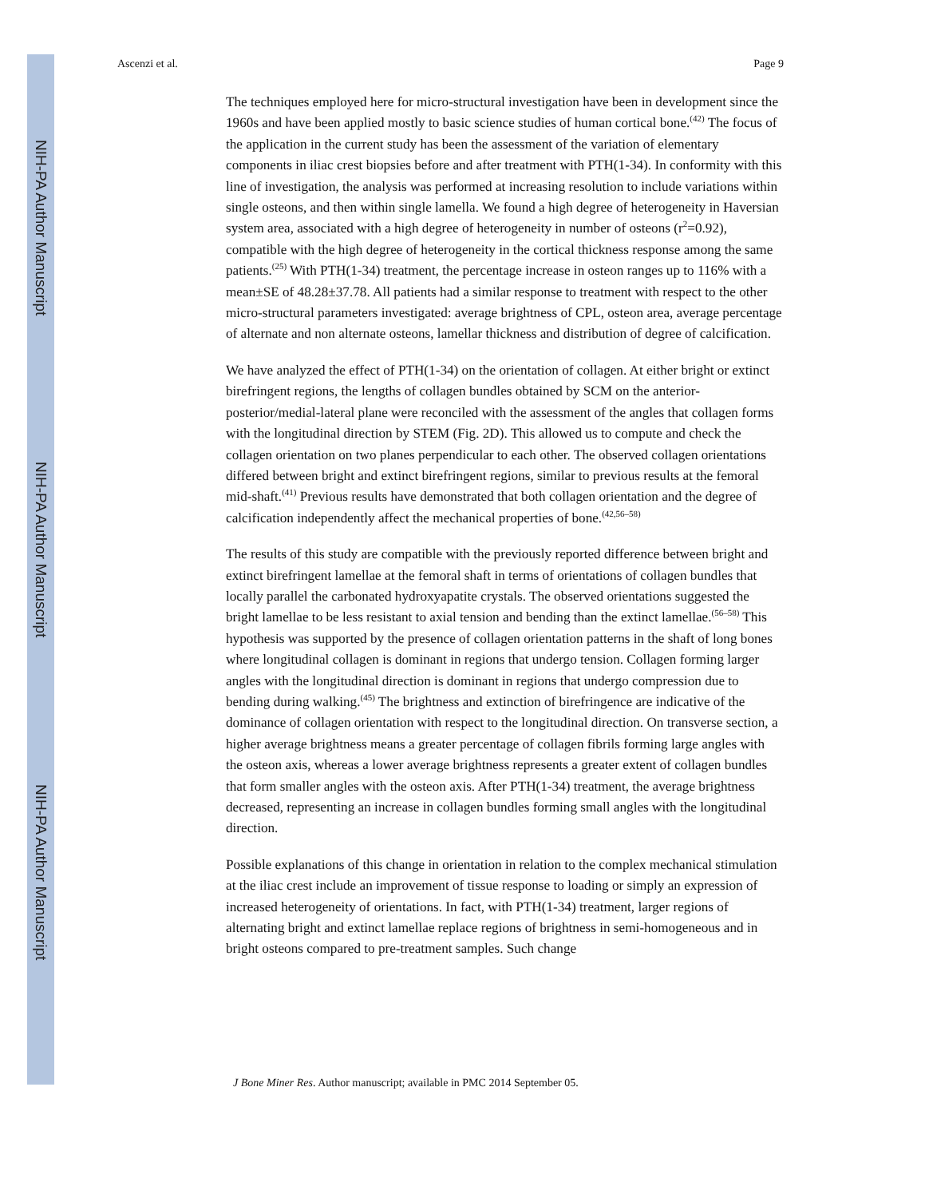NIH-PA Author Manuscript
NIH-PA Author Manuscript
NIH-PA Author Manuscript
Ascenzi et al. Page 9
The techniques employed here for micro-structural investigation have been in development since the 1960s and have been applied mostly to basic science studies of human cortical bone.<sup>(42)</sup> The focus of the application in the current study has been the assessment of the variation of elementary components in iliac crest biopsies before and after treatment with PTH(1-34). In conformity with this line of investigation, the analysis was performed at increasing resolution to include variations within single osteons, and then within single lamella. We found a high degree of heterogeneity in Haversian system area, associated with a high degree of heterogeneity in number of osteons (r<sup>2</sup>=0.92), compatible with the high degree of heterogeneity in the cortical thickness response among the same patients.<sup>(25)</sup> With PTH(1-34) treatment, the percentage increase in osteon ranges up to 116% with a mean±SE of 48.28±37.78. All patients had a similar response to treatment with respect to the other micro-structural parameters investigated: average brightness of CPL, osteon area, average percentage of alternate and non alternate osteons, lamellar thickness and distribution of degree of calcification.
We have analyzed the effect of PTH(1-34) on the orientation of collagen. At either bright or extinct birefringent regions, the lengths of collagen bundles obtained by SCM on the anterior-posterior/medial-lateral plane were reconciled with the assessment of the angles that collagen forms with the longitudinal direction by STEM (Fig. 2D). This allowed us to compute and check the collagen orientation on two planes perpendicular to each other. The observed collagen orientations differed between bright and extinct birefringent regions, similar to previous results at the femoral mid-shaft.<sup>(41)</sup> Previous results have demonstrated that both collagen orientation and the degree of calcification independently affect the mechanical properties of bone.<sup>(42,56–58)</sup>
The results of this study are compatible with the previously reported difference between bright and extinct birefringent lamellae at the femoral shaft in terms of orientations of collagen bundles that locally parallel the carbonated hydroxyapatite crystals. The observed orientations suggested the bright lamellae to be less resistant to axial tension and bending than the extinct lamellae.<sup>(56–58)</sup> This hypothesis was supported by the presence of collagen orientation patterns in the shaft of long bones where longitudinal collagen is dominant in regions that undergo tension. Collagen forming larger angles with the longitudinal direction is dominant in regions that undergo compression due to bending during walking.<sup>(45)</sup> The brightness and extinction of birefringence are indicative of the dominance of collagen orientation with respect to the longitudinal direction. On transverse section, a higher average brightness means a greater percentage of collagen fibrils forming large angles with the osteon axis, whereas a lower average brightness represents a greater extent of collagen bundles that form smaller angles with the osteon axis. After PTH(1-34) treatment, the average brightness decreased, representing an increase in collagen bundles forming small angles with the longitudinal direction.
Possible explanations of this change in orientation in relation to the complex mechanical stimulation at the iliac crest include an improvement of tissue response to loading or simply an expression of increased heterogeneity of orientations. In fact, with PTH(1-34) treatment, larger regions of alternating bright and extinct lamellae replace regions of brightness in semi-homogeneous and in bright osteons compared to pre-treatment samples. Such change
J Bone Miner Res. Author manuscript; available in PMC 2014 September 05.